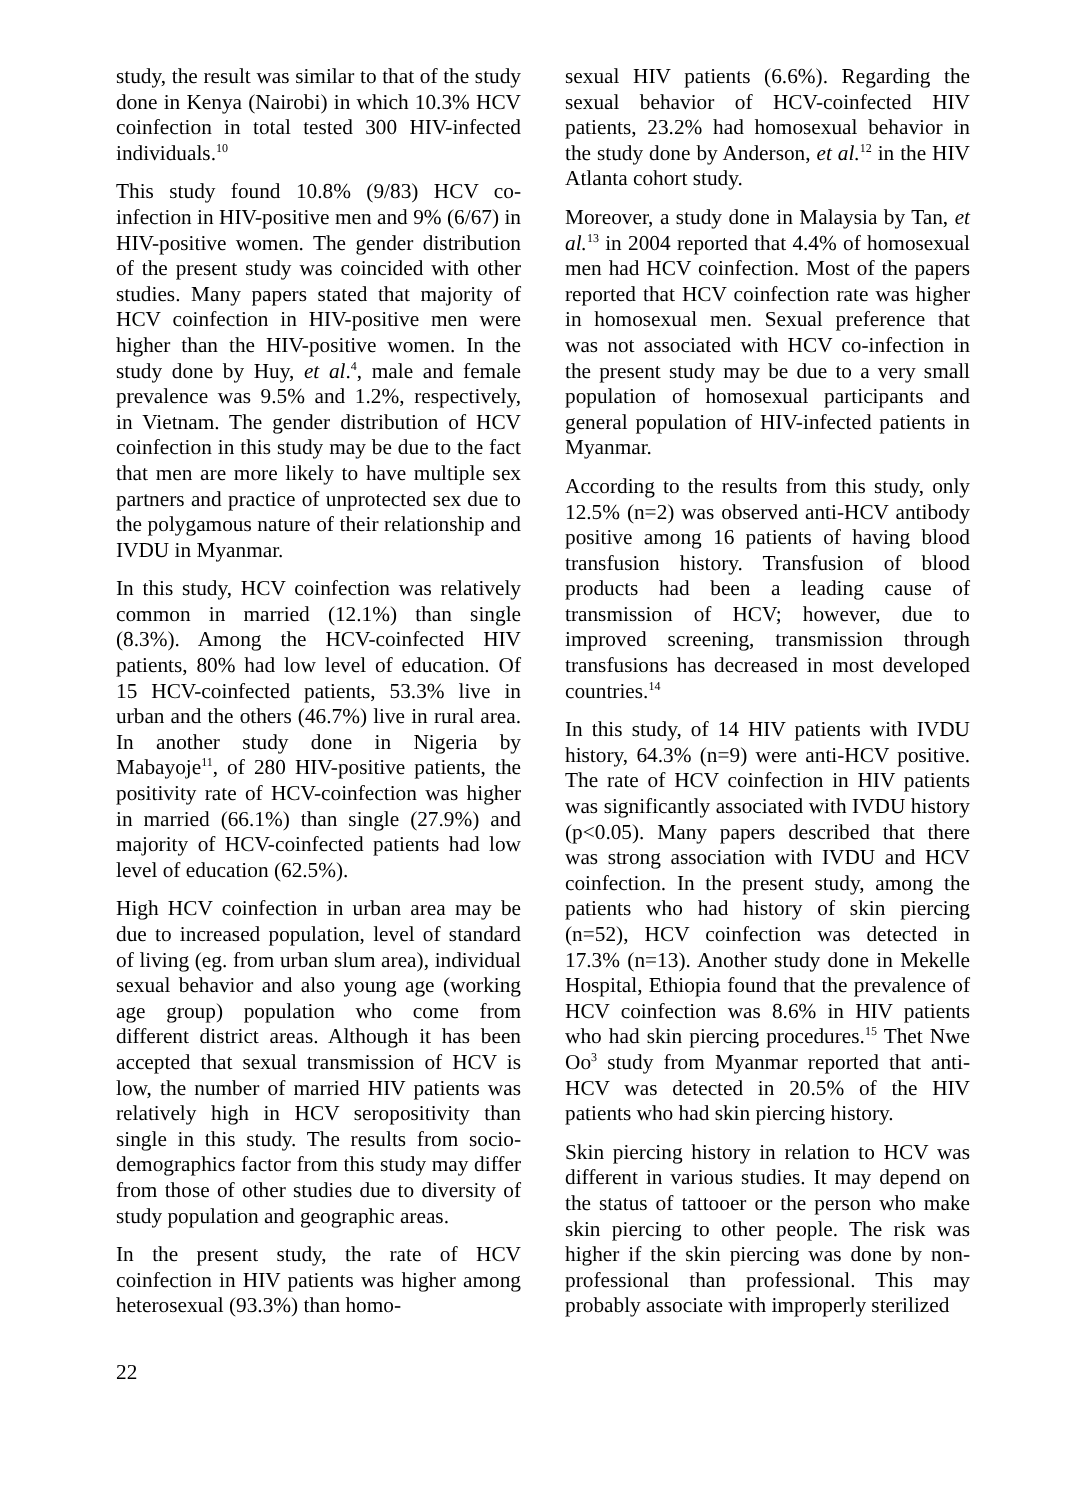study, the result was similar to that of the study done in Kenya (Nairobi) in which 10.3% HCV coinfection in total tested 300 HIV-infected individuals.<sup>10</sup>
This study found 10.8% (9/83) HCV co-infection in HIV-positive men and 9% (6/67) in HIV-positive women. The gender distribution of the present study was coincided with other studies. Many papers stated that majority of HCV coinfection in HIV-positive men were higher than the HIV-positive women. In the study done by Huy, et al.<sup>4</sup>, male and female prevalence was 9.5% and 1.2%, respectively, in Vietnam. The gender distribution of HCV coinfection in this study may be due to the fact that men are more likely to have multiple sex partners and practice of unprotected sex due to the polygamous nature of their relationship and IVDU in Myanmar.
In this study, HCV coinfection was relatively common in married (12.1%) than single (8.3%). Among the HCV-coinfected HIV patients, 80% had low level of education. Of 15 HCV-coinfected patients, 53.3% live in urban and the others (46.7%) live in rural area. In another study done in Nigeria by Mabayoje<sup>11</sup>, of 280 HIV-positive patients, the positivity rate of HCV-coinfection was higher in married (66.1%) than single (27.9%) and majority of HCV-coinfected patients had low level of education (62.5%).
High HCV coinfection in urban area may be due to increased population, level of standard of living (eg. from urban slum area), individual sexual behavior and also young age (working age group) population who come from different district areas. Although it has been accepted that sexual transmission of HCV is low, the number of married HIV patients was relatively high in HCV seropositivity than single in this study. The results from socio-demographics factor from this study may differ from those of other studies due to diversity of study population and geographic areas.
In the present study, the rate of HCV coinfection in HIV patients was higher among heterosexual (93.3%) than homo-
sexual HIV patients (6.6%). Regarding the sexual behavior of HCV-coinfected HIV patients, 23.2% had homosexual behavior in the study done by Anderson, et al.<sup>12</sup> in the HIV Atlanta cohort study.
Moreover, a study done in Malaysia by Tan, et al.<sup>13</sup> in 2004 reported that 4.4% of homosexual men had HCV coinfection. Most of the papers reported that HCV coinfection rate was higher in homosexual men. Sexual preference that was not associated with HCV co-infection in the present study may be due to a very small population of homosexual participants and general population of HIV-infected patients in Myanmar.
According to the results from this study, only 12.5% (n=2) was observed anti-HCV antibody positive among 16 patients of having blood transfusion history. Transfusion of blood products had been a leading cause of transmission of HCV; however, due to improved screening, transmission through transfusions has decreased in most developed countries.<sup>14</sup>
In this study, of 14 HIV patients with IVDU history, 64.3% (n=9) were anti-HCV positive. The rate of HCV coinfection in HIV patients was significantly associated with IVDU history (p<0.05). Many papers described that there was strong association with IVDU and HCV coinfection. In the present study, among the patients who had history of skin piercing (n=52), HCV coinfection was detected in 17.3% (n=13). Another study done in Mekelle Hospital, Ethiopia found that the prevalence of HCV coinfection was 8.6% in HIV patients who had skin piercing procedures.<sup>15</sup> Thet Nwe Oo<sup>3</sup> study from Myanmar reported that anti-HCV was detected in 20.5% of the HIV patients who had skin piercing history.
Skin piercing history in relation to HCV was different in various studies. It may depend on the status of tattooer or the person who make skin piercing to other people. The risk was higher if the skin piercing was done by non-professional than professional. This may probably associate with improperly sterilized
22